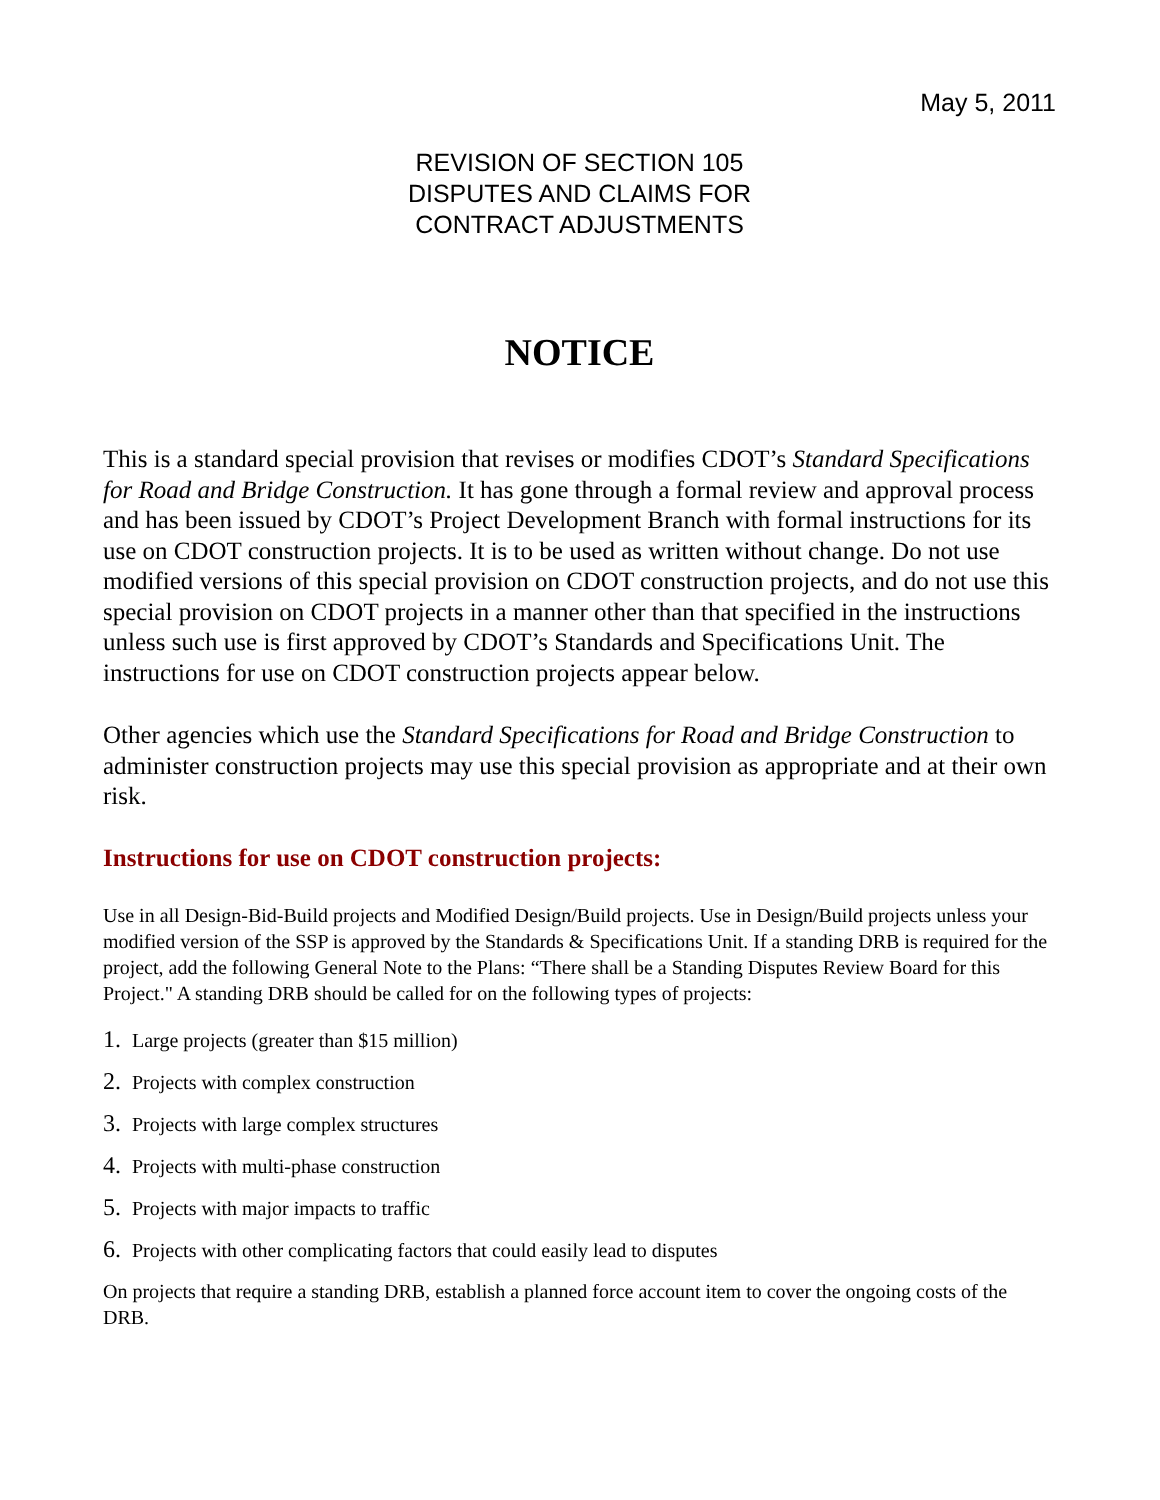May 5, 2011
REVISION OF SECTION 105
DISPUTES AND CLAIMS FOR
CONTRACT ADJUSTMENTS
NOTICE
This is a standard special provision that revises or modifies CDOT’s Standard Specifications for Road and Bridge Construction. It has gone through a formal review and approval process and has been issued by CDOT’s Project Development Branch with formal instructions for its use on CDOT construction projects. It is to be used as written without change. Do not use modified versions of this special provision on CDOT construction projects, and do not use this special provision on CDOT projects in a manner other than that specified in the instructions unless such use is first approved by CDOT’s Standards and Specifications Unit. The instructions for use on CDOT construction projects appear below.
Other agencies which use the Standard Specifications for Road and Bridge Construction to administer construction projects may use this special provision as appropriate and at their own risk.
Instructions for use on CDOT construction projects:
Use in all Design-Bid-Build projects and Modified Design/Build projects. Use in Design/Build projects unless your modified version of the SSP is approved by the Standards & Specifications Unit. If a standing DRB is required for the project, add the following General Note to the Plans: “There shall be a Standing Disputes Review Board for this Project." A standing DRB should be called for on the following types of projects:
1. Large projects (greater than $15 million)
2. Projects with complex construction
3. Projects with large complex structures
4. Projects with multi-phase construction
5. Projects with major impacts to traffic
6. Projects with other complicating factors that could easily lead to disputes
On projects that require a standing DRB, establish a planned force account item to cover the ongoing costs of the DRB.